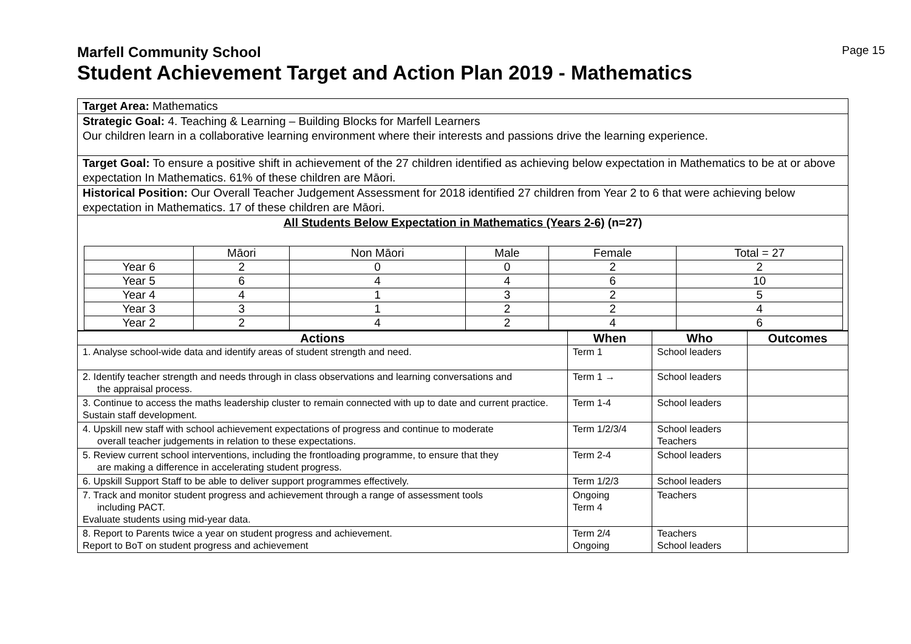Page 15
Marfell Community School
Student Achievement Target and Action Plan 2019 - Mathematics
Target Area: Mathematics
Strategic Goal: 4. Teaching & Learning – Building Blocks for Marfell Learners
Our children learn in a collaborative learning environment where their interests and passions drive the learning experience.
Target Goal: To ensure a positive shift in achievement of the 27 children identified as achieving below expectation in Mathematics to be at or above expectation In Mathematics. 61% of these children are Māori.
Historical Position: Our Overall Teacher Judgement Assessment for 2018 identified 27 children from Year 2 to 6 that were achieving below expectation in Mathematics. 17 of these children are Māori.
All Students Below Expectation in Mathematics (Years 2-6) (n=27)
| | Māori | Non Māori | Male | Female | Total = 27 |
| Year 6 | 2 | 0 | 0 | 2 | 2 |
| Year 5 | 6 | 4 | 4 | 6 | 10 |
| Year 4 | 4 | 1 | 3 | 2 | 5 |
| Year 3 | 3 | 1 | 2 | 2 | 4 |
| Year 2 | 2 | 4 | 2 | 4 | 6 |
| Actions | When | Who | Outcomes |
| --- | --- | --- | --- |
| 1. Analyse school-wide data and identify areas of student strength and need. | Term 1 | School leaders | |
| 2. Identify teacher strength and needs through in class observations and learning conversations and the appraisal process. | Term 1 → | School leaders | |
| 3. Continue to access the maths leadership cluster to remain connected with up to date and current practice. Sustain staff development. | Term 1-4 | School leaders | |
| 4. Upskill new staff with school achievement expectations of progress and continue to moderate overall teacher judgements in relation to these expectations. | Term 1/2/3/4 | School leaders Teachers | |
| 5. Review current school interventions, including the frontloading programme, to ensure that they are making a difference in accelerating student progress. | Term 2-4 | School leaders | |
| 6. Upskill Support Staff to be able to deliver support programmes effectively. | Term 1/2/3 | School leaders | |
| 7. Track and monitor student progress and achievement through a range of assessment tools including PACT. Evaluate students using mid-year data. | Ongoing Term 4 | Teachers | |
| 8. Report to Parents twice a year on student progress and achievement. Report to BoT on student progress and achievement | Term 2/4 Ongoing | Teachers School leaders | |